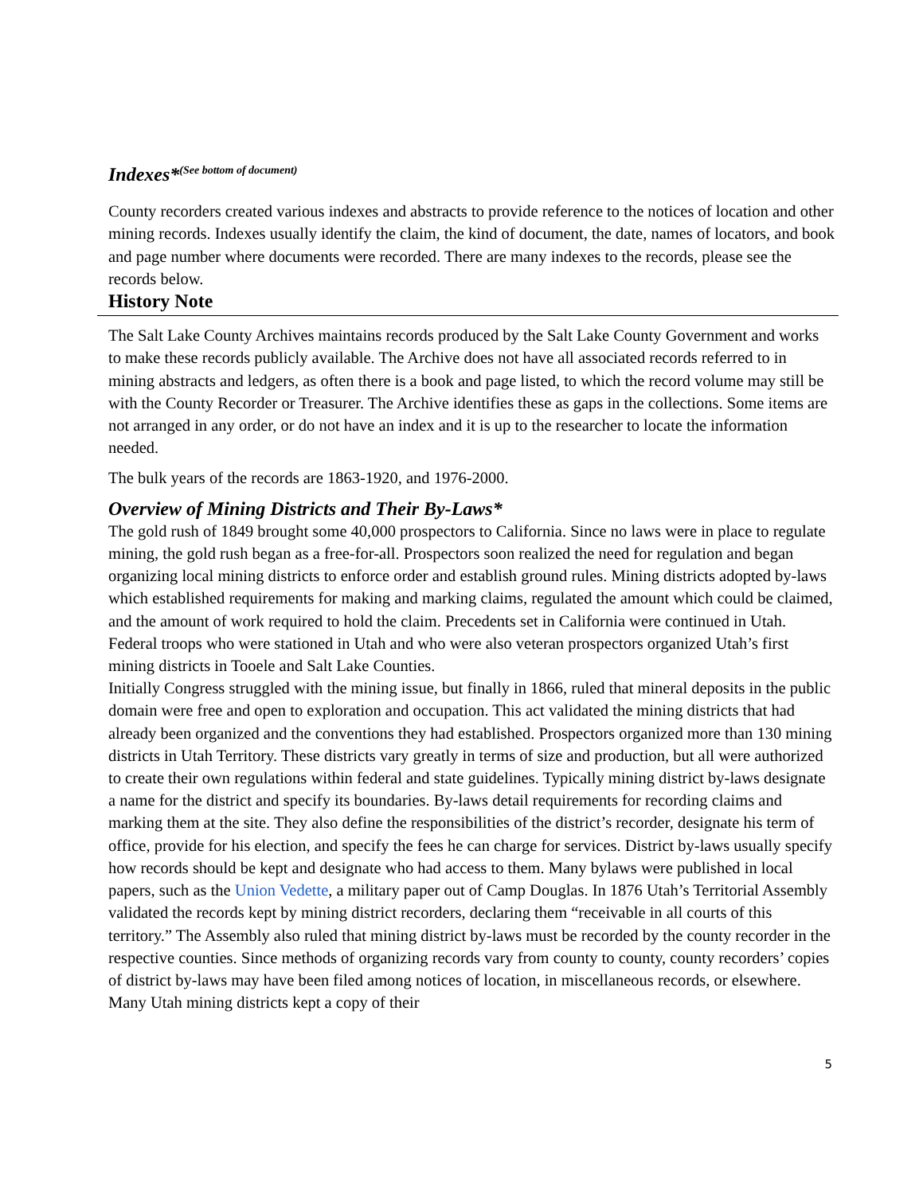Indexes*<sup>(See bottom of document)</sup>
County recorders created various indexes and abstracts to provide reference to the notices of location and other mining records. Indexes usually identify the claim, the kind of document, the date, names of locators, and book and page number where documents were recorded. There are many indexes to the records, please see the records below.
History Note
The Salt Lake County Archives maintains records produced by the Salt Lake County Government and works to make these records publicly available. The Archive does not have all associated records referred to in mining abstracts and ledgers, as often there is a book and page listed, to which the record volume may still be with the County Recorder or Treasurer. The Archive identifies these as gaps in the collections. Some items are not arranged in any order, or do not have an index and it is up to the researcher to locate the information needed.
The bulk years of the records are 1863-1920, and 1976-2000.
Overview of Mining Districts and Their By-Laws*
The gold rush of 1849 brought some 40,000 prospectors to California. Since no laws were in place to regulate mining, the gold rush began as a free-for-all. Prospectors soon realized the need for regulation and began organizing local mining districts to enforce order and establish ground rules. Mining districts adopted by-laws which established requirements for making and marking claims, regulated the amount which could be claimed, and the amount of work required to hold the claim. Precedents set in California were continued in Utah. Federal troops who were stationed in Utah and who were also veteran prospectors organized Utah’s first mining districts in Tooele and Salt Lake Counties.
Initially Congress struggled with the mining issue, but finally in 1866, ruled that mineral deposits in the public domain were free and open to exploration and occupation. This act validated the mining districts that had already been organized and the conventions they had established. Prospectors organized more than 130 mining districts in Utah Territory. These districts vary greatly in terms of size and production, but all were authorized to create their own regulations within federal and state guidelines. Typically mining district by-laws designate a name for the district and specify its boundaries. By-laws detail requirements for recording claims and marking them at the site. They also define the responsibilities of the district’s recorder, designate his term of office, provide for his election, and specify the fees he can charge for services. District by-laws usually specify how records should be kept and designate who had access to them. Many bylaws were published in local papers, such as the Union Vedette, a military paper out of Camp Douglas. In 1876 Utah’s Territorial Assembly validated the records kept by mining district recorders, declaring them “receivable in all courts of this territory.” The Assembly also ruled that mining district by-laws must be recorded by the county recorder in the respective counties. Since methods of organizing records vary from county to county, county recorders’ copies of district by-laws may have been filed among notices of location, in miscellaneous records, or elsewhere. Many Utah mining districts kept a copy of their
5